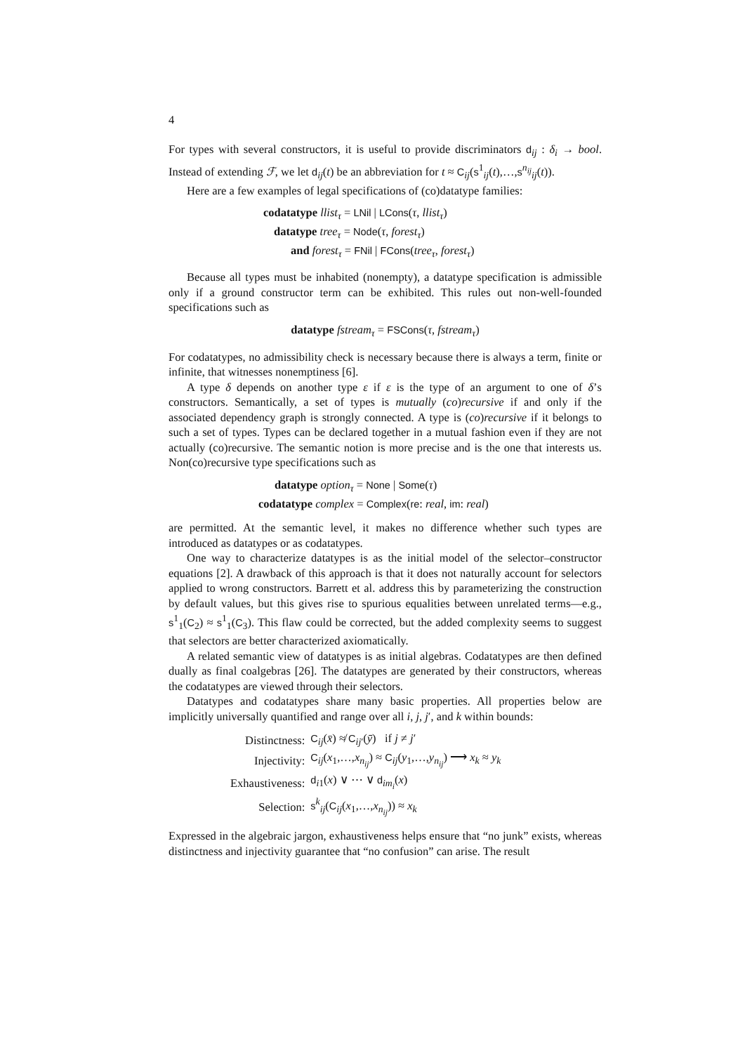4
For types with several constructors, it is useful to provide discriminators d<sub>ij</sub> : δ<sub>i</sub> → bool. Instead of extending ℱ, we let d<sub>ij</sub>(t) be an abbreviation for t ≈ C<sub>ij</sub>(s<sup>1</sup><sub>ij</sub>(t),…,s<sup>n<sub>ij</sub></sup><sub>ij</sub>(t)).
Here are a few examples of legal specifications of (co)datatype families:
codatatype llist<sub>τ</sub> = LNil | LCons(τ, llist<sub>τ</sub>)
datatype tree<sub>τ</sub> = Node(τ, forest<sub>τ</sub>)
and forest<sub>τ</sub> = FNil | FCons(tree<sub>τ</sub>, forest<sub>τ</sub>)
Because all types must be inhabited (nonempty), a datatype specification is admissible only if a ground constructor term can be exhibited. This rules out non-well-founded specifications such as
datatype fstream<sub>τ</sub> = FSCons(τ, fstream<sub>τ</sub>)
For codatatypes, no admissibility check is necessary because there is always a term, finite or infinite, that witnesses nonemptiness [6].
A type δ depends on another type ε if ε is the type of an argument to one of δ’s constructors. Semantically, a set of types is mutually (co)recursive if and only if the associated dependency graph is strongly connected. A type is (co)recursive if it belongs to such a set of types. Types can be declared together in a mutual fashion even if they are not actually (co)recursive. The semantic notion is more precise and is the one that interests us. Non(co)recursive type specifications such as
datatype option<sub>τ</sub> = None | Some(τ)
codatatype complex = Complex(re: real, im: real)
are permitted. At the semantic level, it makes no difference whether such types are introduced as datatypes or as codatatypes.
One way to characterize datatypes is as the initial model of the selector–constructor equations [2]. A drawback of this approach is that it does not naturally account for selectors applied to wrong constructors. Barrett et al. address this by parameterizing the construction by default values, but this gives rise to spurious equalities between unrelated terms—e.g., s<sup>1</sup><sub>1</sub>(C<sub>2</sub>) ≈ s<sup>1</sup><sub>1</sub>(C<sub>3</sub>). This flaw could be corrected, but the added complexity seems to suggest that selectors are better characterized axiomatically.
A related semantic view of datatypes is as initial algebras. Codatatypes are then defined dually as final coalgebras [26]. The datatypes are generated by their constructors, whereas the codatatypes are viewed through their selectors.
Datatypes and codatatypes share many basic properties. All properties below are implicitly universally quantified and range over all i, j, j′, and k within bounds:
| Distinctness: | C<sub>ij</sub>( x̄ ) ≉ C<sub>ij′</sub>( ȳ ) if j ≠ j ′ |
| Injectivity: | C<sub>ij</sub>( x<sub>1</sub>,…, x<sub>n<sub>ij</sub></sub> ) ≈ C<sub>ij</sub>( y<sub>1</sub>,…, y<sub>n<sub>ij</sub></sub> ) ⟶ x<sub>k</sub> ≈ y<sub>k</sub> |
| Exhaustiveness: | d<sub>i1</sub>( x ) ∨ ⋯ ∨ d<sub>im<sub>i</sub></sub>( x ) |
| Selection: | s<sup>k</sup><sub>ij</sub>( C<sub>ij</sub>( x<sub>1</sub>,…, x<sub>n<sub>ij</sub></sub> )) ≈ x<sub>k</sub> |
Expressed in the algebraic jargon, exhaustiveness helps ensure that “no junk” exists, whereas distinctness and injectivity guarantee that “no confusion” can arise. The result